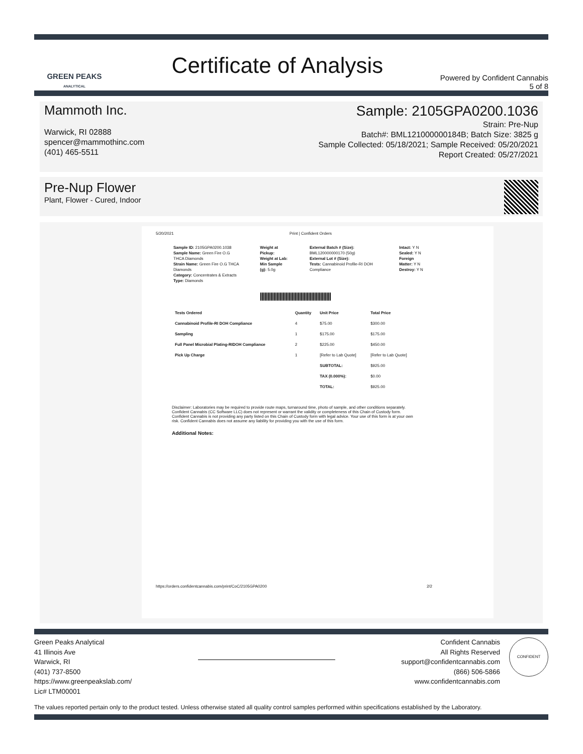GREEN PEAKS
ANALYTICAL
Certificate of Analysis
Powered by Confident Cannabis
5 of 8
Mammoth Inc.
Warwick, RI 02888
spencer@mammothinc.com
(401) 465-5511
Sample: 2105GPA0200.1036
Strain: Pre-Nup
Batch#: BML121000000184B; Batch Size: 3825 g
Sample Collected: 05/18/2021; Sample Received: 05/20/2021
Report Created: 05/27/2021
Pre-Nup Flower
Plant, Flower - Cured, Indoor
5/20/2021 Print | Confident Orders
Sample ID: 2105GPA0200.1038
Sample Name: Green Fire O.G THCA Diamonds
Strain Name: Green Fire O.G THCA Diamonds
Category: Concentrates & Extracts
Type: Diamonds
Weight at Pickup:
Weight at Lab:
Min Sample (g): 5.0g
External Batch # (Size): BML120000000170 (50g)
External Lot # (Size):
Tests: Cannabinoid Profile-RI DOH Compliance
Intact: Y N
Sealed: Y N
Foreign Matter: Y N
Destroy: Y N
| Tests Ordered | Quantity | Unit Price | Total Price |
| --- | --- | --- | --- |
| Cannabinoid Profile-RI DOH Compliance | 4 | $75.00 | $300.00 |
| Sampling | 1 | $175.00 | $175.00 |
| Full Panel Microbial Plating-RIDOH Compliance | 2 | $225.00 | $450.00 |
| Pick Up Charge | 1 | [Refer to Lab Quote] | [Refer to Lab Quote] |
| | | SUBTOTAL: | $925.00 |
| | | TAX (0.000%): | $0.00 |
| | | TOTAL: | $925.00 |
Disclaimer: Laboratories may be required to provide route maps, turnaround time, photo of sample, and other conditions separately. Confident Cannabis (CC Software LLC) does not represent or warrant the validity or completeness of this Chain of Custody form. Confident Cannabis is not providing any party listed on this Chain of Custody form with legal advice. Your use of this form is at your own risk. Confident Cannabis does not assume any liability for providing you with the use of this form.
Additional Notes:
https://orders.confidentcannabis.com/print/CoC/2105GPA0200 2/2
Green Peaks Analytical
41 Illinois Ave
Warwick, RI
(401) 737-8500
https://www.greenpeakslab.com/
Lic# LTM00001
Confident Cannabis
All Rights Reserved
support@confidentcannabis.com
(866) 506-5866
www.confidentcannabis.com
CONFIDENT
The values reported pertain only to the product tested. Unless otherwise stated all quality control samples performed within specifications established by the Laboratory.